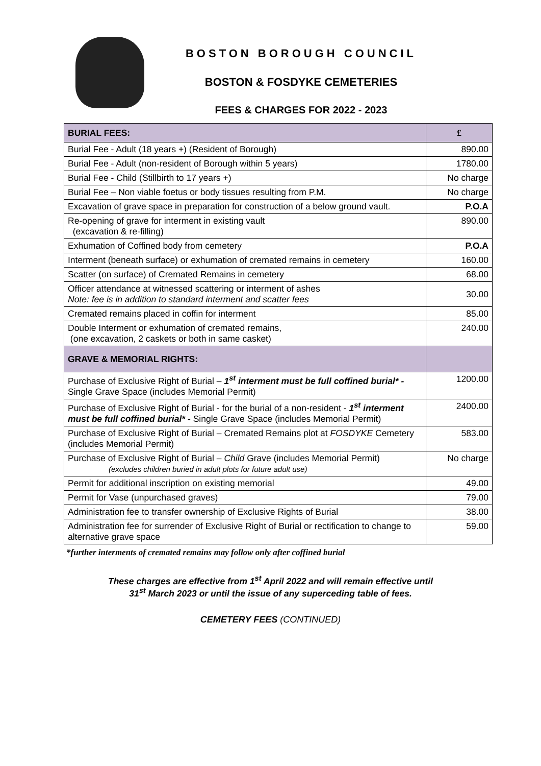BOSTON BOROUGH COUNCIL
BOSTON & FOSDYKE CEMETERIES
FEES & CHARGES FOR 2022 - 2023
| BURIAL FEES: | £ |
| --- | --- |
| Burial Fee - Adult (18 years +) (Resident of Borough) | 890.00 |
| Burial Fee - Adult (non-resident of Borough within 5 years) | 1780.00 |
| Burial Fee - Child (Stillbirth to 17 years +) | No charge |
| Burial Fee – Non viable foetus or body tissues resulting from P.M. | No charge |
| Excavation of grave space in preparation for construction of a below ground vault. | P.O.A |
| Re-opening of grave for interment in existing vault (excavation & re-filling) | 890.00 |
| Exhumation of Coffined body from cemetery | P.O.A |
| Interment (beneath surface) or exhumation of cremated remains in cemetery | 160.00 |
| Scatter (on surface) of Cremated Remains in cemetery | 68.00 |
| Officer attendance at witnessed scattering or interment of ashes Note: fee is in addition to standard interment and scatter fees | 30.00 |
| Cremated remains placed in coffin for interment | 85.00 |
| Double Interment or exhumation of cremated remains, (one excavation, 2 caskets or both in same casket) | 240.00 |
| GRAVE & MEMORIAL RIGHTS: | |
| Purchase of Exclusive Right of Burial – 1<sup>st</sup> interment must be full coffined burial* - Single Grave Space (includes Memorial Permit) | 1200.00 |
| Purchase of Exclusive Right of Burial - for the burial of a non-resident - 1<sup>st</sup> interment must be full coffined burial* - Single Grave Space (includes Memorial Permit) | 2400.00 |
| Purchase of Exclusive Right of Burial – Cremated Remains plot at FOSDYKE Cemetery (includes Memorial Permit) | 583.00 |
| Purchase of Exclusive Right of Burial – Child Grave (includes Memorial Permit) (excludes children buried in adult plots for future adult use) | No charge |
| Permit for additional inscription on existing memorial | 49.00 |
| Permit for Vase (unpurchased graves) | 79.00 |
| Administration fee to transfer ownership of Exclusive Rights of Burial | 38.00 |
| Administration fee for surrender of Exclusive Right of Burial or rectification to change to alternative grave space | 59.00 |
*further interments of cremated remains may follow only after coffined burial
These charges are effective from 1<sup>st</sup> April 2022 and will remain effective until
31<sup>st</sup> March 2023 or until the issue of any superceding table of fees.
CEMETERY FEES (CONTINUED)